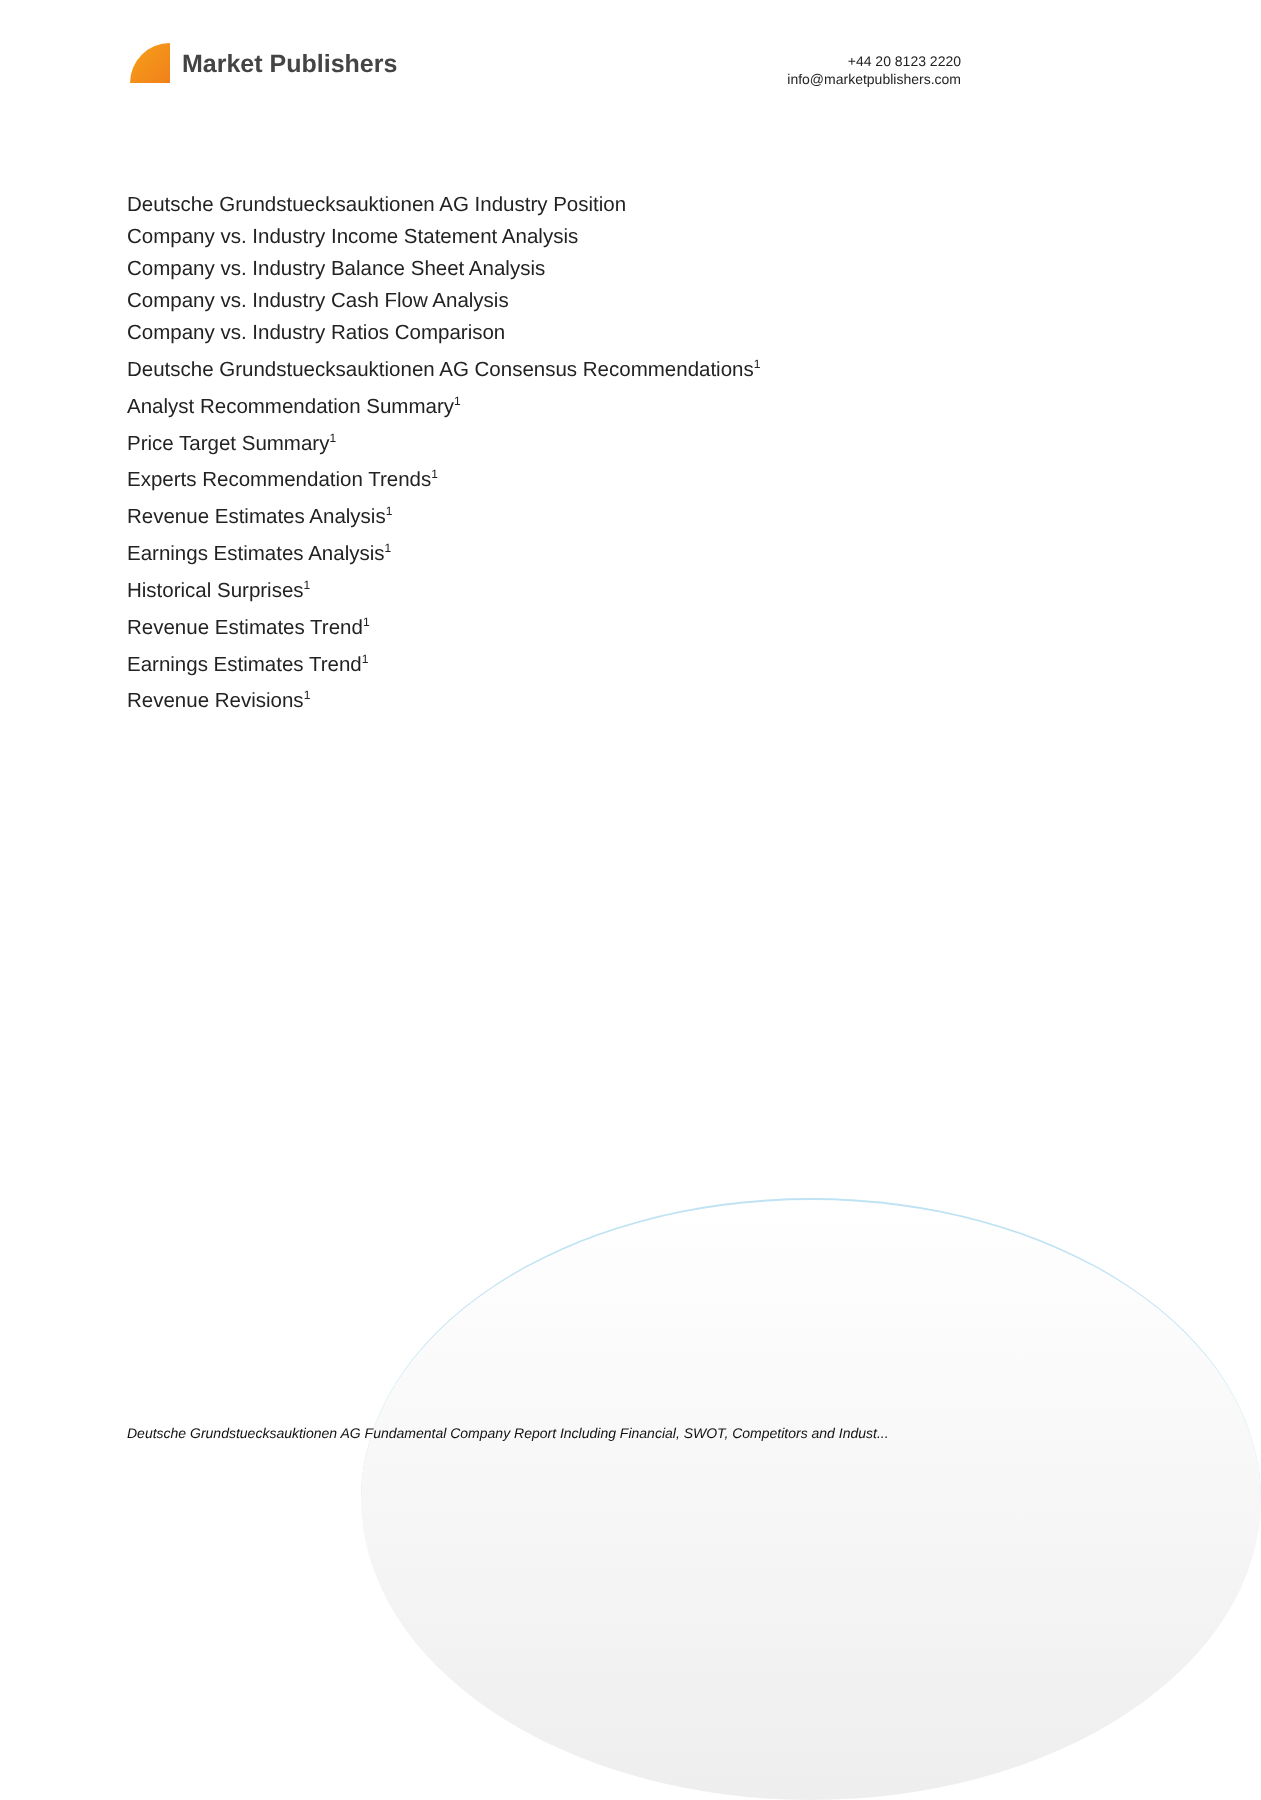Market Publishers
+44 20 8123 2220
info@marketpublishers.com
Deutsche Grundstuecksauktionen AG Industry Position
Company vs. Industry Income Statement Analysis
Company vs. Industry Balance Sheet Analysis
Company vs. Industry Cash Flow Analysis
Company vs. Industry Ratios Comparison
Deutsche Grundstuecksauktionen AG Consensus Recommendations<sup>1</sup>
Analyst Recommendation Summary<sup>1</sup>
Price Target Summary<sup>1</sup>
Experts Recommendation Trends<sup>1</sup>
Revenue Estimates Analysis<sup>1</sup>
Earnings Estimates Analysis<sup>1</sup>
Historical Surprises<sup>1</sup>
Revenue Estimates Trend<sup>1</sup>
Earnings Estimates Trend<sup>1</sup>
Revenue Revisions<sup>1</sup>
Deutsche Grundstuecksauktionen AG Fundamental Company Report Including Financial, SWOT, Competitors and Indust...